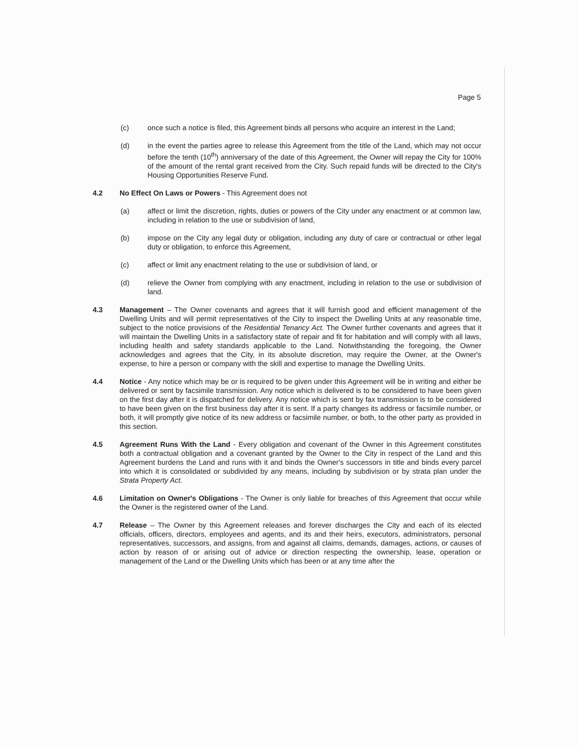Page 5
(c) once such a notice is filed, this Agreement binds all persons who acquire an interest in the Land;
(d) in the event the parties agree to release this Agreement from the title of the Land, which may not occur before the tenth (10<sup>th</sup>) anniversary of the date of this Agreement, the Owner will repay the City for 100% of the amount of the rental grant received from the City. Such repaid funds will be directed to the City's Housing Opportunities Reserve Fund.
4.2 No Effect On Laws or Powers - This Agreement does not
(a) affect or limit the discretion, rights, duties or powers of the City under any enactment or at common law, including in relation to the use or subdivision of land,
(b) impose on the City any legal duty or obligation, including any duty of care or contractual or other legal duty or obligation, to enforce this Agreement,
(c) affect or limit any enactment relating to the use or subdivision of land, or
(d) relieve the Owner from complying with any enactment, including in relation to the use or subdivision of land.
4.3 Management – The Owner covenants and agrees that it will furnish good and efficient management of the Dwelling Units and will permit representatives of the City to inspect the Dwelling Units at any reasonable time, subject to the notice provisions of the Residential Tenancy Act. The Owner further covenants and agrees that it will maintain the Dwelling Units in a satisfactory state of repair and fit for habitation and will comply with all laws, including health and safety standards applicable to the Land. Notwithstanding the foregoing, the Owner acknowledges and agrees that the City, in its absolute discretion, may require the Owner, at the Owner's expense, to hire a person or company with the skill and expertise to manage the Dwelling Units.
4.4 Notice - Any notice which may be or is required to be given under this Agreement will be in writing and either be delivered or sent by facsimile transmission. Any notice which is delivered is to be considered to have been given on the first day after it is dispatched for delivery. Any notice which is sent by fax transmission is to be considered to have been given on the first business day after it is sent. If a party changes its address or facsimile number, or both, it will promptly give notice of its new address or facsimile number, or both, to the other party as provided in this section.
4.5 Agreement Runs With the Land - Every obligation and covenant of the Owner in this Agreement constitutes both a contractual obligation and a covenant granted by the Owner to the City in respect of the Land and this Agreement burdens the Land and runs with it and binds the Owner's successors in title and binds every parcel into which it is consolidated or subdivided by any means, including by subdivision or by strata plan under the Strata Property Act.
4.6 Limitation on Owner's Obligations - The Owner is only liable for breaches of this Agreement that occur while the Owner is the registered owner of the Land.
4.7 Release – The Owner by this Agreement releases and forever discharges the City and each of its elected officials, officers, directors, employees and agents, and its and their heirs, executors, administrators, personal representatives, successors, and assigns, from and against all claims, demands, damages, actions, or causes of action by reason of or arising out of advice or direction respecting the ownership, lease, operation or management of the Land or the Dwelling Units which has been or at any time after the